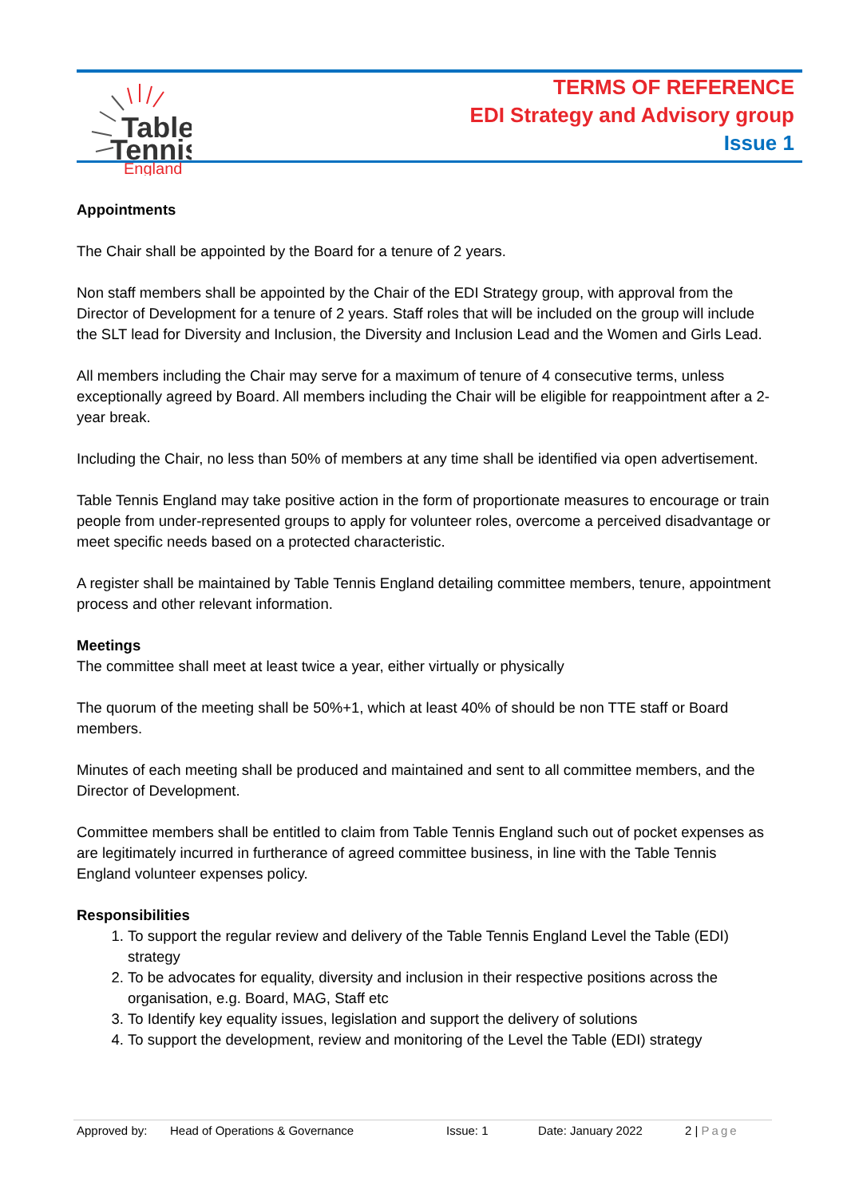Table
Tennis
England
TERMS OF REFERENCE
EDI Strategy and Advisory group
Issue 1
Appointments
The Chair shall be appointed by the Board for a tenure of 2 years.
Non staff members shall be appointed by the Chair of the EDI Strategy group, with approval from the Director of Development for a tenure of 2 years. Staff roles that will be included on the group will include the SLT lead for Diversity and Inclusion, the Diversity and Inclusion Lead and the Women and Girls Lead.
All members including the Chair may serve for a maximum of tenure of 4 consecutive terms, unless exceptionally agreed by Board. All members including the Chair will be eligible for reappointment after a 2-year break.
Including the Chair, no less than 50% of members at any time shall be identified via open advertisement.
Table Tennis England may take positive action in the form of proportionate measures to encourage or train people from under-represented groups to apply for volunteer roles, overcome a perceived disadvantage or meet specific needs based on a protected characteristic.
A register shall be maintained by Table Tennis England detailing committee members, tenure, appointment process and other relevant information.
Meetings
The committee shall meet at least twice a year, either virtually or physically
The quorum of the meeting shall be 50%+1, which at least 40% of should be non TTE staff or Board members.
Minutes of each meeting shall be produced and maintained and sent to all committee members, and the Director of Development.
Committee members shall be entitled to claim from Table Tennis England such out of pocket expenses as are legitimately incurred in furtherance of agreed committee business, in line with the Table Tennis England volunteer expenses policy.
Responsibilities
1. To support the regular review and delivery of the Table Tennis England Level the Table (EDI) strategy
2. To be advocates for equality, diversity and inclusion in their respective positions across the organisation, e.g. Board, MAG, Staff etc
3. To Identify key equality issues, legislation and support the delivery of solutions
4. To support the development, review and monitoring of the Level the Table (EDI) strategy
Approved by: Head of Operations & Governance Issue: 1 Date: January 2022 2 | Page